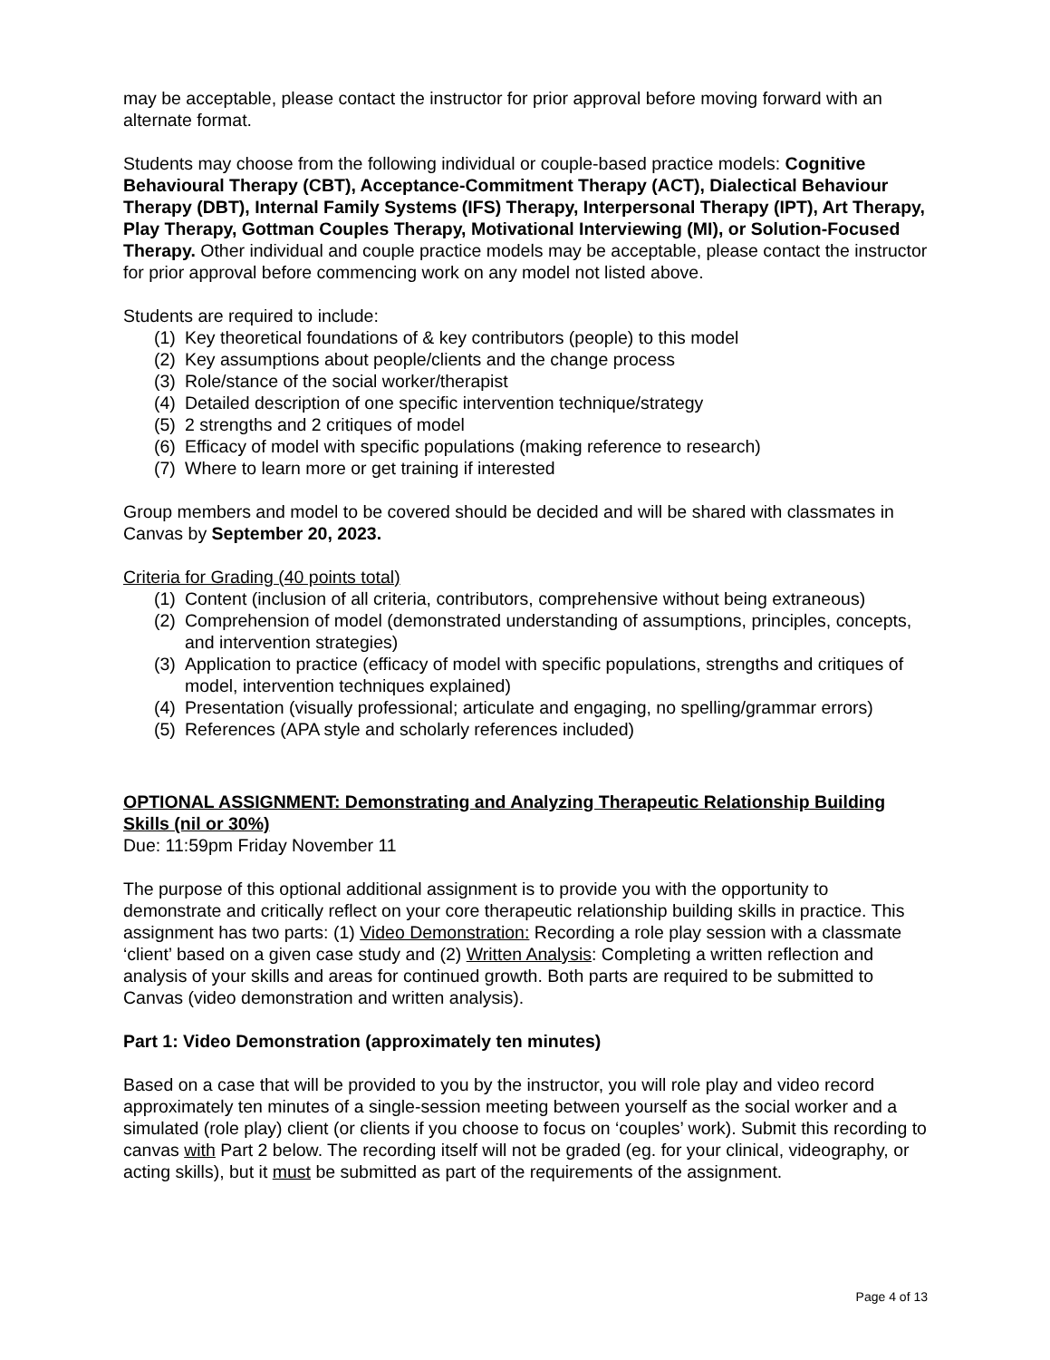may be acceptable, please contact the instructor for prior approval before moving forward with an alternate format.
Students may choose from the following individual or couple-based practice models: Cognitive Behavioural Therapy (CBT), Acceptance-Commitment Therapy (ACT), Dialectical Behaviour Therapy (DBT), Internal Family Systems (IFS) Therapy, Interpersonal Therapy (IPT), Art Therapy, Play Therapy, Gottman Couples Therapy, Motivational Interviewing (MI), or Solution-Focused Therapy. Other individual and couple practice models may be acceptable, please contact the instructor for prior approval before commencing work on any model not listed above.
Students are required to include:
(1) Key theoretical foundations of & key contributors (people) to this model
(2) Key assumptions about people/clients and the change process
(3) Role/stance of the social worker/therapist
(4) Detailed description of one specific intervention technique/strategy
(5) 2 strengths and 2 critiques of model
(6) Efficacy of model with specific populations (making reference to research)
(7) Where to learn more or get training if interested
Group members and model to be covered should be decided and will be shared with classmates in Canvas by September 20, 2023.
Criteria for Grading (40 points total)
(1) Content (inclusion of all criteria, contributors, comprehensive without being extraneous)
(2) Comprehension of model (demonstrated understanding of assumptions, principles, concepts, and intervention strategies)
(3) Application to practice (efficacy of model with specific populations, strengths and critiques of model, intervention techniques explained)
(4) Presentation (visually professional; articulate and engaging, no spelling/grammar errors)
(5) References (APA style and scholarly references included)
OPTIONAL ASSIGNMENT: Demonstrating and Analyzing Therapeutic Relationship Building Skills (nil or 30%)
Due: 11:59pm Friday November 11
The purpose of this optional additional assignment is to provide you with the opportunity to demonstrate and critically reflect on your core therapeutic relationship building skills in practice. This assignment has two parts: (1) Video Demonstration: Recording a role play session with a classmate ‘client’ based on a given case study and (2) Written Analysis: Completing a written reflection and analysis of your skills and areas for continued growth. Both parts are required to be submitted to Canvas (video demonstration and written analysis).
Part 1: Video Demonstration (approximately ten minutes)
Based on a case that will be provided to you by the instructor, you will role play and video record approximately ten minutes of a single-session meeting between yourself as the social worker and a simulated (role play) client (or clients if you choose to focus on ‘couples’ work). Submit this recording to canvas with Part 2 below. The recording itself will not be graded (eg. for your clinical, videography, or acting skills), but it must be submitted as part of the requirements of the assignment.
Page 4 of 13